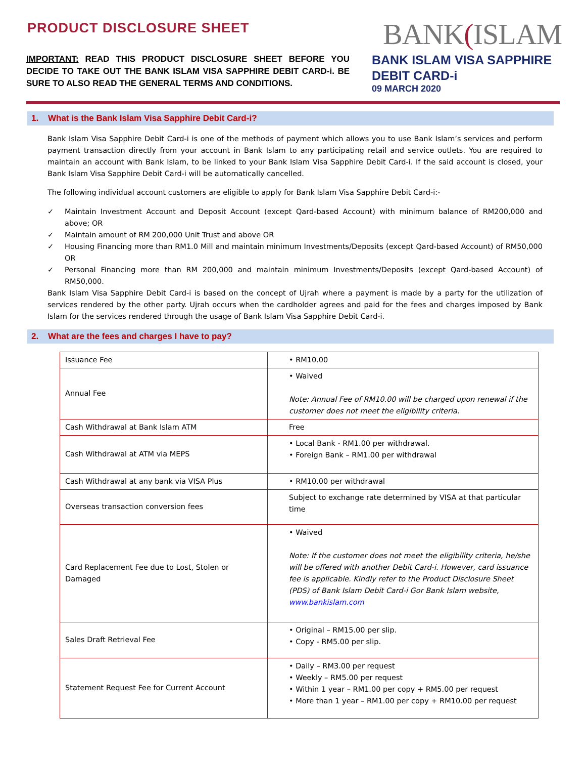PRODUCT DISCLOSURE SHEET
IMPORTANT: READ THIS PRODUCT DISCLOSURE SHEET BEFORE YOU DECIDE TO TAKE OUT THE BANK ISLAM VISA SAPPHIRE DEBIT CARD-i. BE SURE TO ALSO READ THE GENERAL TERMS AND CONDITIONS.
BANK(ISLAM
BANK ISLAM VISA SAPPHIRE DEBIT CARD-i
09 MARCH 2020
1. What is the Bank Islam Visa Sapphire Debit Card-i?
Bank Islam Visa Sapphire Debit Card-i is one of the methods of payment which allows you to use Bank Islam’s services and perform payment transaction directly from your account in Bank Islam to any participating retail and service outlets. You are required to maintain an account with Bank Islam, to be linked to your Bank Islam Visa Sapphire Debit Card-i. If the said account is closed, your Bank Islam Visa Sapphire Debit Card-i will be automatically cancelled.
The following individual account customers are eligible to apply for Bank Islam Visa Sapphire Debit Card-i:-
✓ Maintain Investment Account and Deposit Account (except Qard-based Account) with minimum balance of RM200,000 and above; OR
✓ Maintain amount of RM 200,000 Unit Trust and above OR
✓ Housing Financing more than RM1.0 Mill and maintain minimum Investments/Deposits (except Qard-based Account) of RM50,000 OR
✓ Personal Financing more than RM 200,000 and maintain minimum Investments/Deposits (except Qard-based Account) of RM50,000.
Bank Islam Visa Sapphire Debit Card-i is based on the concept of Ujrah where a payment is made by a party for the utilization of services rendered by the other party. Ujrah occurs when the cardholder agrees and paid for the fees and charges imposed by Bank Islam for the services rendered through the usage of Bank Islam Visa Sapphire Debit Card-i.
2. What are the fees and charges I have to pay?
| Issuance Fee | • RM10.00 |
| Annual Fee | • Waived Note: Annual Fee of RM10.00 will be charged upon renewal if the customer does not meet the eligibility criteria. |
| Cash Withdrawal at Bank Islam ATM | Free |
| Cash Withdrawal at ATM via MEPS | • Local Bank - RM1.00 per withdrawal. • Foreign Bank – RM1.00 per withdrawal |
| Cash Withdrawal at any bank via VISA Plus | • RM10.00 per withdrawal |
| Overseas transaction conversion fees | Subject to exchange rate determined by VISA at that particular time |
| Card Replacement Fee due to Lost, Stolen or Damaged | • Waived Note: If the customer does not meet the eligibility criteria, he/she will be offered with another Debit Card-i. However, card issuance fee is applicable. Kindly refer to the Product Disclosure Sheet (PDS) of Bank Islam Debit Card-i Gor Bank Islam website, www.bankislam.com |
| Sales Draft Retrieval Fee | • Original – RM15.00 per slip. • Copy - RM5.00 per slip. |
| Statement Request Fee for Current Account | • Daily – RM3.00 per request • Weekly – RM5.00 per request • Within 1 year – RM1.00 per copy + RM5.00 per request • More than 1 year – RM1.00 per copy + RM10.00 per request |